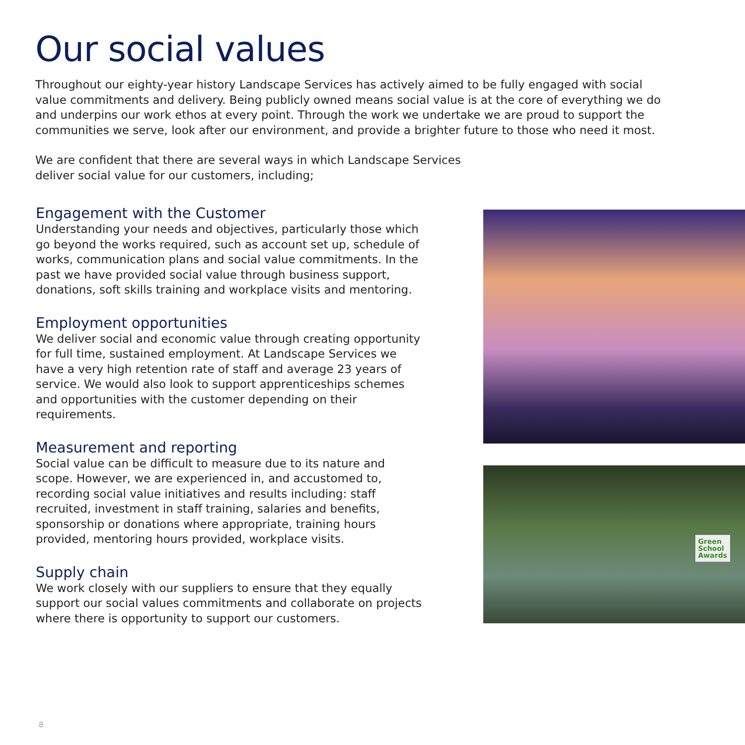Our social values
Throughout our eighty-year history Landscape Services has actively aimed to be fully engaged with social value commitments and delivery. Being publicly owned means social value is at the core of everything we do and underpins our work ethos at every point. Through the work we undertake we are proud to support the communities we serve, look after our environment, and provide a brighter future to those who need it most.
We are confident that there are several ways in which Landscape Services deliver social value for our customers, including;
Engagement with the Customer
Understanding your needs and objectives, particularly those which go beyond the works required, such as account set up, schedule of works, communication plans and social value commitments. In the past we have provided social value through business support, donations, soft skills training and workplace visits and mentoring.
Employment opportunities
We deliver social and economic value through creating opportunity for full time, sustained employment. At Landscape Services we have a very high retention rate of staff and average 23 years of service. We would also look to support apprenticeships schemes and opportunities with the customer depending on their requirements.
Measurement and reporting
Social value can be difficult to measure due to its nature and scope. However, we are experienced in, and accustomed to, recording social value initiatives and results including: staff recruited, investment in staff training, salaries and benefits, sponsorship or donations where appropriate, training hours provided, mentoring hours provided, workplace visits.
Supply chain
We work closely with our suppliers to ensure that they equally support our social values commitments and collaborate on projects where there is opportunity to support our customers.
Green
School
Awards
8